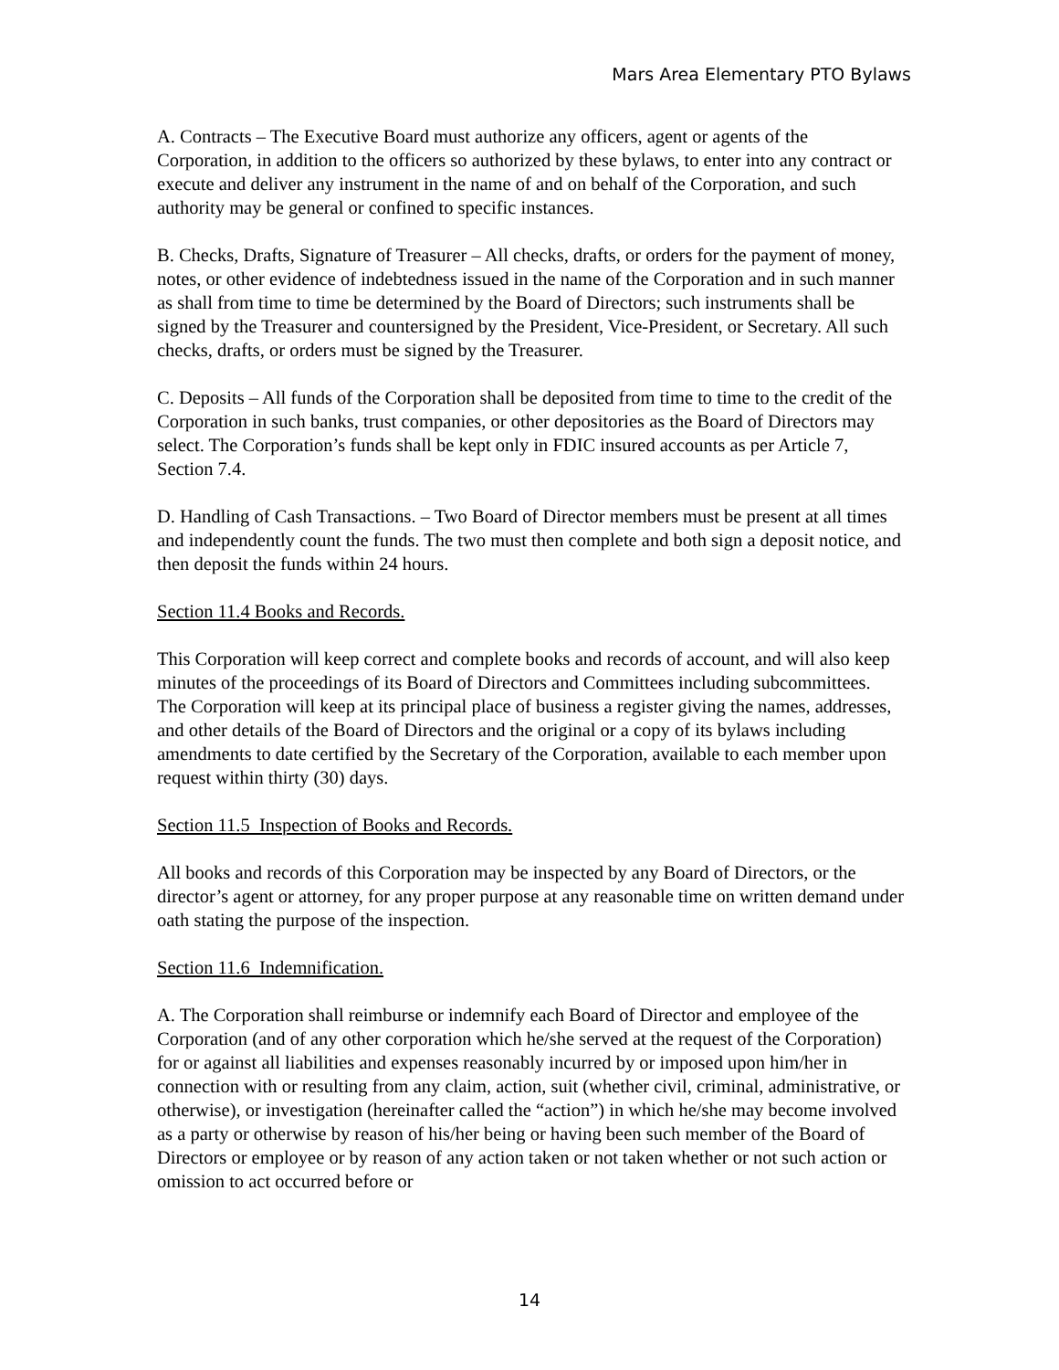Mars Area Elementary PTO Bylaws
A. Contracts – The Executive Board must authorize any officers, agent or agents of the Corporation, in addition to the officers so authorized by these bylaws, to enter into any contract or execute and deliver any instrument in the name of and on behalf of the Corporation, and such authority may be general or confined to specific instances.
B. Checks, Drafts, Signature of Treasurer – All checks, drafts, or orders for the payment of money, notes, or other evidence of indebtedness issued in the name of the Corporation and in such manner as shall from time to time be determined by the Board of Directors; such instruments shall be signed by the Treasurer and countersigned by the President, Vice-President, or Secretary. All such checks, drafts, or orders must be signed by the Treasurer.
C. Deposits – All funds of the Corporation shall be deposited from time to time to the credit of the Corporation in such banks, trust companies, or other depositories as the Board of Directors may select. The Corporation’s funds shall be kept only in FDIC insured accounts as per Article 7, Section 7.4.
D. Handling of Cash Transactions. – Two Board of Director members must be present at all times and independently count the funds. The two must then complete and both sign a deposit notice, and then deposit the funds within 24 hours.
Section 11.4 Books and Records.
This Corporation will keep correct and complete books and records of account, and will also keep minutes of the proceedings of its Board of Directors and Committees including subcommittees. The Corporation will keep at its principal place of business a register giving the names, addresses, and other details of the Board of Directors and the original or a copy of its bylaws including amendments to date certified by the Secretary of the Corporation, available to each member upon request within thirty (30) days.
Section 11.5 Inspection of Books and Records.
All books and records of this Corporation may be inspected by any Board of Directors, or the director’s agent or attorney, for any proper purpose at any reasonable time on written demand under oath stating the purpose of the inspection.
Section 11.6 Indemnification.
A. The Corporation shall reimburse or indemnify each Board of Director and employee of the Corporation (and of any other corporation which he/she served at the request of the Corporation) for or against all liabilities and expenses reasonably incurred by or imposed upon him/her in connection with or resulting from any claim, action, suit (whether civil, criminal, administrative, or otherwise), or investigation (hereinafter called the “action”) in which he/she may become involved as a party or otherwise by reason of his/her being or having been such member of the Board of Directors or employee or by reason of any action taken or not taken whether or not such action or omission to act occurred before or
14